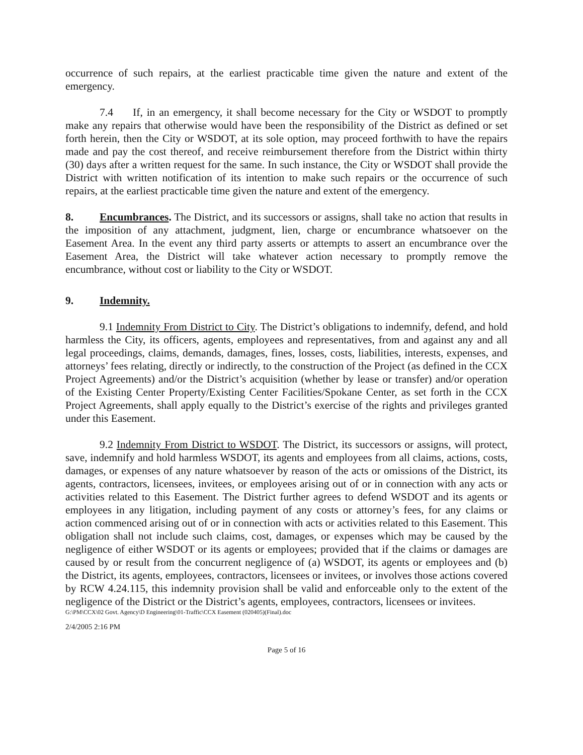occurrence of such repairs, at the earliest practicable time given the nature and extent of the emergency.
7.4 If, in an emergency, it shall become necessary for the City or WSDOT to promptly make any repairs that otherwise would have been the responsibility of the District as defined or set forth herein, then the City or WSDOT, at its sole option, may proceed forthwith to have the repairs made and pay the cost thereof, and receive reimbursement therefore from the District within thirty (30) days after a written request for the same. In such instance, the City or WSDOT shall provide the District with written notification of its intention to make such repairs or the occurrence of such repairs, at the earliest practicable time given the nature and extent of the emergency.
8. Encumbrances. The District, and its successors or assigns, shall take no action that results in the imposition of any attachment, judgment, lien, charge or encumbrance whatsoever on the Easement Area. In the event any third party asserts or attempts to assert an encumbrance over the Easement Area, the District will take whatever action necessary to promptly remove the encumbrance, without cost or liability to the City or WSDOT.
9. Indemnity.
9.1 Indemnity From District to City. The District’s obligations to indemnify, defend, and hold harmless the City, its officers, agents, employees and representatives, from and against any and all legal proceedings, claims, demands, damages, fines, losses, costs, liabilities, interests, expenses, and attorneys’ fees relating, directly or indirectly, to the construction of the Project (as defined in the CCX Project Agreements) and/or the District’s acquisition (whether by lease or transfer) and/or operation of the Existing Center Property/Existing Center Facilities/Spokane Center, as set forth in the CCX Project Agreements, shall apply equally to the District’s exercise of the rights and privileges granted under this Easement.
9.2 Indemnity From District to WSDOT. The District, its successors or assigns, will protect, save, indemnify and hold harmless WSDOT, its agents and employees from all claims, actions, costs, damages, or expenses of any nature whatsoever by reason of the acts or omissions of the District, its agents, contractors, licensees, invitees, or employees arising out of or in connection with any acts or activities related to this Easement. The District further agrees to defend WSDOT and its agents or employees in any litigation, including payment of any costs or attorney’s fees, for any claims or action commenced arising out of or in connection with acts or activities related to this Easement. This obligation shall not include such claims, cost, damages, or expenses which may be caused by the negligence of either WSDOT or its agents or employees; provided that if the claims or damages are caused by or result from the concurrent negligence of (a) WSDOT, its agents or employees and (b) the District, its agents, employees, contractors, licensees or invitees, or involves those actions covered by RCW 4.24.115, this indemnity provision shall be valid and enforceable only to the extent of the negligence of the District or the District’s agents, employees, contractors, licensees or invitees.
G:\PM\CCX\02 Govt. Agency\D Engineering\01-Traffic\CCX Easement (020405)(Final).doc
2/4/2005 2:16 PM
Page 5 of 16